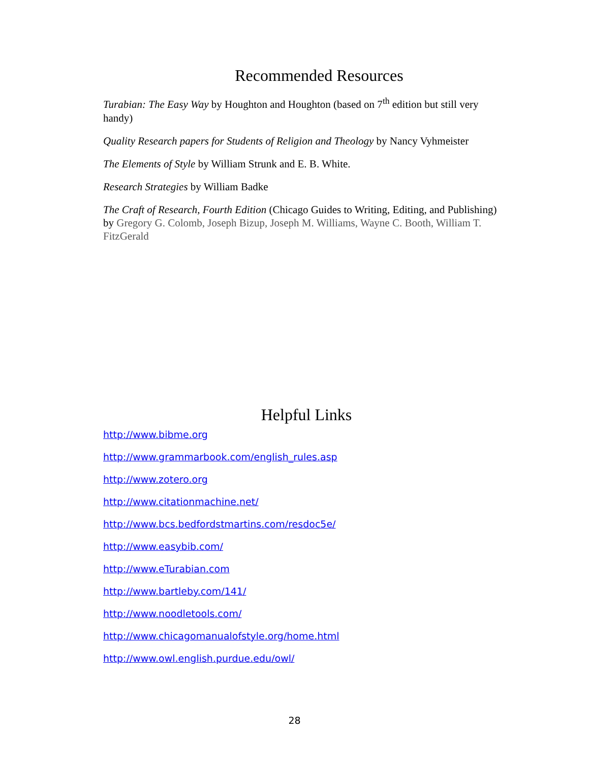Recommended Resources
Turabian: The Easy Way by Houghton and Houghton (based on 7<sup>th</sup> edition but still very handy)
Quality Research papers for Students of Religion and Theology by Nancy Vyhmeister
The Elements of Style by William Strunk and E. B. White.
Research Strategies by William Badke
The Craft of Research, Fourth Edition (Chicago Guides to Writing, Editing, and Publishing) by Gregory G. Colomb, Joseph Bizup, Joseph M. Williams, Wayne C. Booth, William T. FitzGerald
Helpful Links
http://www.bibme.org
http://www.grammarbook.com/english_rules.asp
http://www.zotero.org
http://www.citationmachine.net/
http://www.bcs.bedfordstmartins.com/resdoc5e/
http://www.easybib.com/
http://www.eTurabian.com
http://www.bartleby.com/141/
http://www.noodletools.com/
http://www.chicagomanualofstyle.org/home.html
http://www.owl.english.purdue.edu/owl/
28